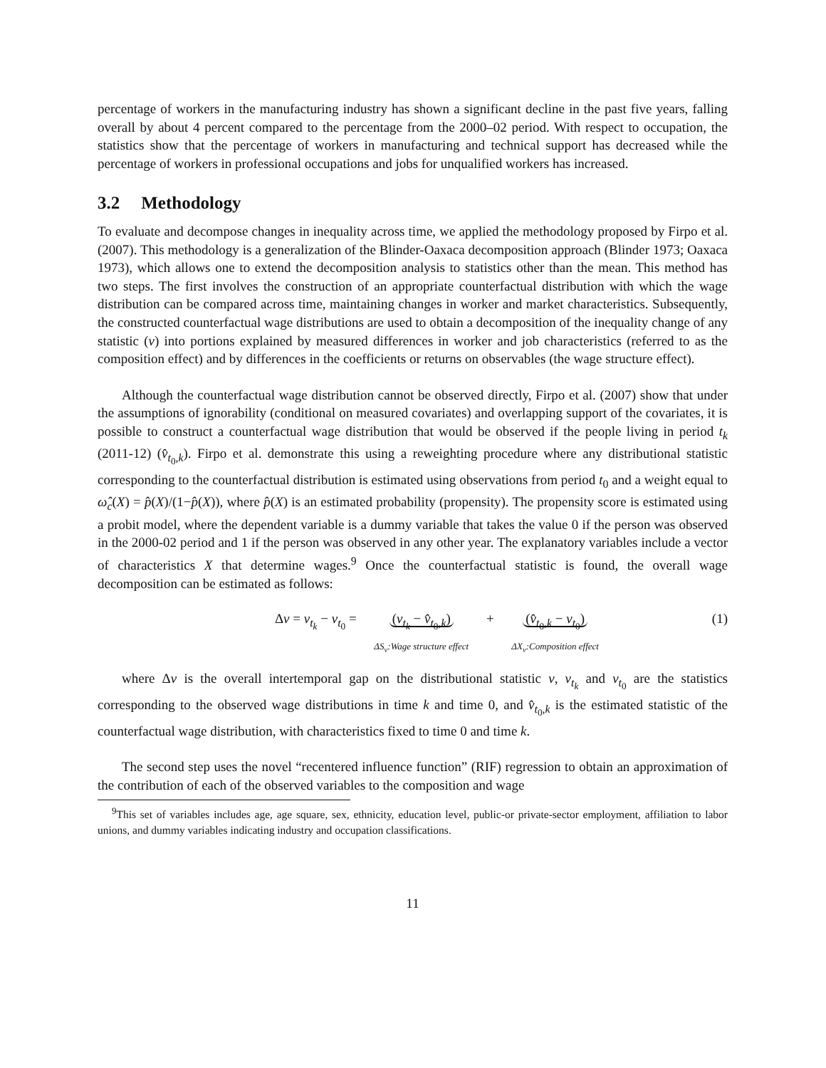percentage of workers in the manufacturing industry has shown a significant decline in the past five years, falling overall by about 4 percent compared to the percentage from the 2000–02 period. With respect to occupation, the statistics show that the percentage of workers in manufacturing and technical support has decreased while the percentage of workers in professional occupations and jobs for unqualified workers has increased.
3.2 Methodology
To evaluate and decompose changes in inequality across time, we applied the methodology proposed by Firpo et al. (2007). This methodology is a generalization of the Blinder-Oaxaca decomposition approach (Blinder 1973; Oaxaca 1973), which allows one to extend the decomposition analysis to statistics other than the mean. This method has two steps. The first involves the construction of an appropriate counterfactual distribution with which the wage distribution can be compared across time, maintaining changes in worker and market characteristics. Subsequently, the constructed counterfactual wage distributions are used to obtain a decomposition of the inequality change of any statistic (v) into portions explained by measured differences in worker and job characteristics (referred to as the composition effect) and by differences in the coefficients or returns on observables (the wage structure effect).
Although the counterfactual wage distribution cannot be observed directly, Firpo et al. (2007) show that under the assumptions of ignorability (conditional on measured covariates) and overlapping support of the covariates, it is possible to construct a counterfactual wage distribution that would be observed if the people living in period t<sub>k</sub> (2011-12) (v̂<sub>t<sub>0</sub>,k</sub>). Firpo et al. demonstrate this using a reweighting procedure where any distributional statistic corresponding to the counterfactual distribution is estimated using observations from period t<sub>0</sub> and a weight equal to ω̂<sub>c</sub>(X) = p̂(X)/(1−p̂(X)), where p̂(X) is an estimated probability (propensity). The propensity score is estimated using a probit model, where the dependent variable is a dummy variable that takes the value 0 if the person was observed in the 2000-02 period and 1 if the person was observed in any other year. The explanatory variables include a vector of characteristics X that determine wages.<sup>9</sup> Once the counterfactual statistic is found, the overall wage decomposition can be estimated as follows:
Δv = v<sub>t<sub>k</sub></sub> − v<sub>t<sub>0</sub></sub> = (v<sub>t<sub>k</sub></sub> − v̂<sub>t<sub>0</sub>,k</sub>)
ΔS<sub>v</sub>:Wage structure effect + (v̂<sub>t<sub>0</sub>,k</sub> − v<sub>t<sub>0</sub></sub>)
ΔX<sub>v</sub>:Composition effect
(1)
where Δv is the overall intertemporal gap on the distributional statistic v, v<sub>t<sub>k</sub></sub> and v<sub>t<sub>0</sub></sub> are the statistics corresponding to the observed wage distributions in time k and time 0, and v̂<sub>t<sub>0</sub>,k</sub> is the estimated statistic of the counterfactual wage distribution, with characteristics fixed to time 0 and time k.
The second step uses the novel “recentered influence function” (RIF) regression to obtain an approximation of the contribution of each of the observed variables to the composition and wage
<sup>9</sup> This set of variables includes age, age square, sex, ethnicity, education level, public-or private-sector employment, affiliation to labor unions, and dummy variables indicating industry and occupation classifications.
11